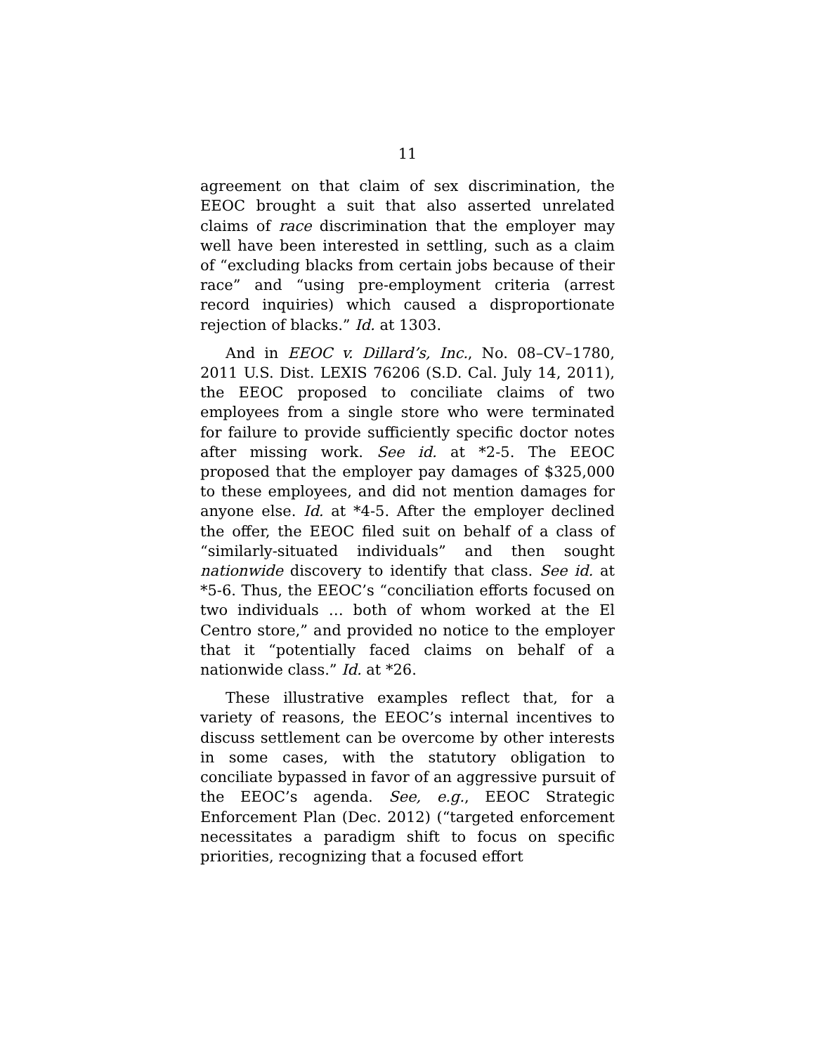11
agreement on that claim of sex discrimination, the EEOC brought a suit that also asserted unrelated claims of race discrimination that the employer may well have been interested in settling, such as a claim of “excluding blacks from certain jobs because of their race” and “using pre-employment criteria (arrest record inquiries) which caused a disproportionate rejection of blacks.” Id. at 1303.
And in EEOC v. Dillard’s, Inc., No. 08–CV–1780, 2011 U.S. Dist. LEXIS 76206 (S.D. Cal. July 14, 2011), the EEOC proposed to conciliate claims of two employees from a single store who were terminated for failure to provide sufficiently specific doctor notes after missing work. See id. at *2-5. The EEOC proposed that the employer pay damages of $325,000 to these employees, and did not mention damages for anyone else. Id. at *4-5. After the employer declined the offer, the EEOC filed suit on behalf of a class of “similarly-situated individuals” and then sought nationwide discovery to identify that class. See id. at *5-6. Thus, the EEOC’s “conciliation efforts focused on two individuals … both of whom worked at the El Centro store,” and provided no notice to the employer that it “potentially faced claims on behalf of a nationwide class.” Id. at *26.
These illustrative examples reflect that, for a variety of reasons, the EEOC’s internal incentives to discuss settlement can be overcome by other interests in some cases, with the statutory obligation to conciliate bypassed in favor of an aggressive pursuit of the EEOC’s agenda. See, e.g., EEOC Strategic Enforcement Plan (Dec. 2012) (“targeted enforcement necessitates a paradigm shift to focus on specific priorities, recognizing that a focused effort